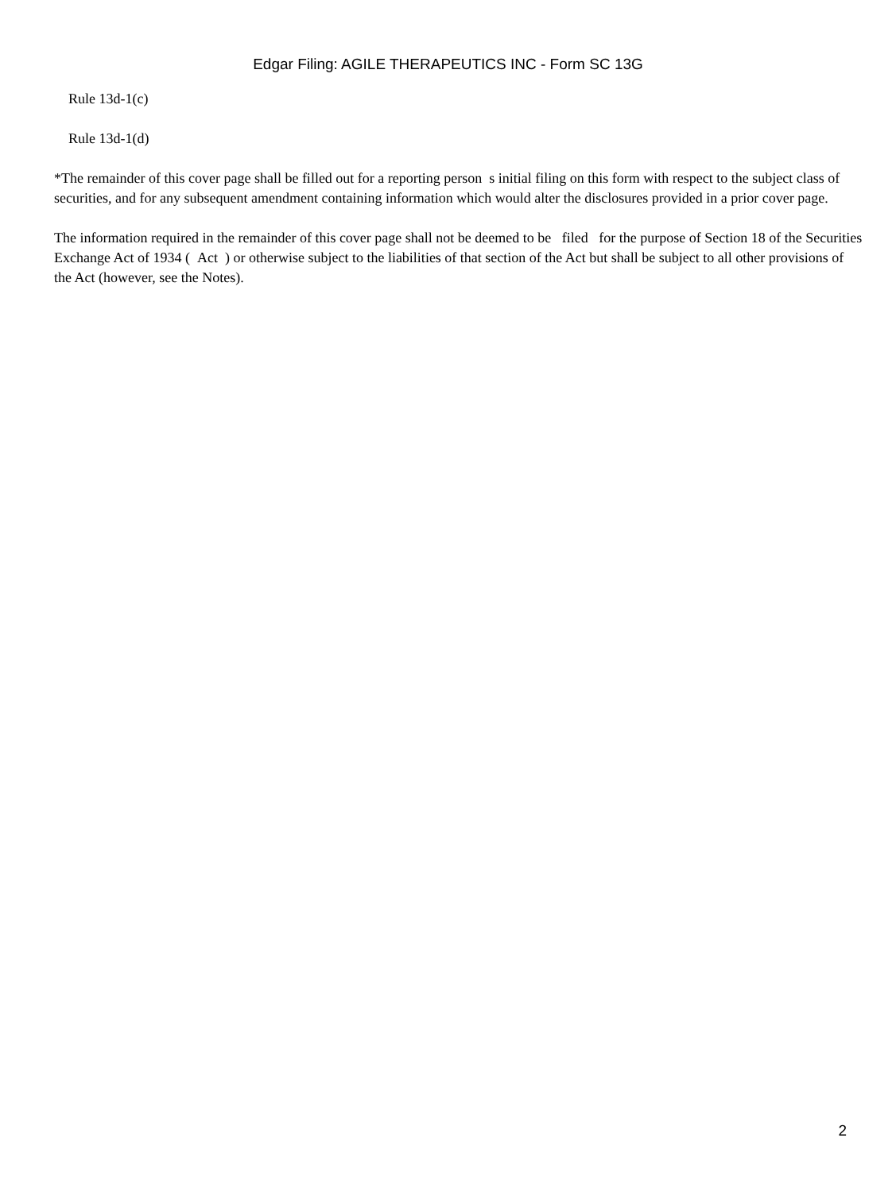Edgar Filing: AGILE THERAPEUTICS INC - Form SC 13G
Rule 13d-1(c)
Rule 13d-1(d)
*The remainder of this cover page shall be filled out for a reporting person s initial filing on this form with respect to the subject class of securities, and for any subsequent amendment containing information which would alter the disclosures provided in a prior cover page.
The information required in the remainder of this cover page shall not be deemed to be filed for the purpose of Section 18 of the Securities Exchange Act of 1934 ( Act ) or otherwise subject to the liabilities of that section of the Act but shall be subject to all other provisions of the Act (however, see the Notes).
2